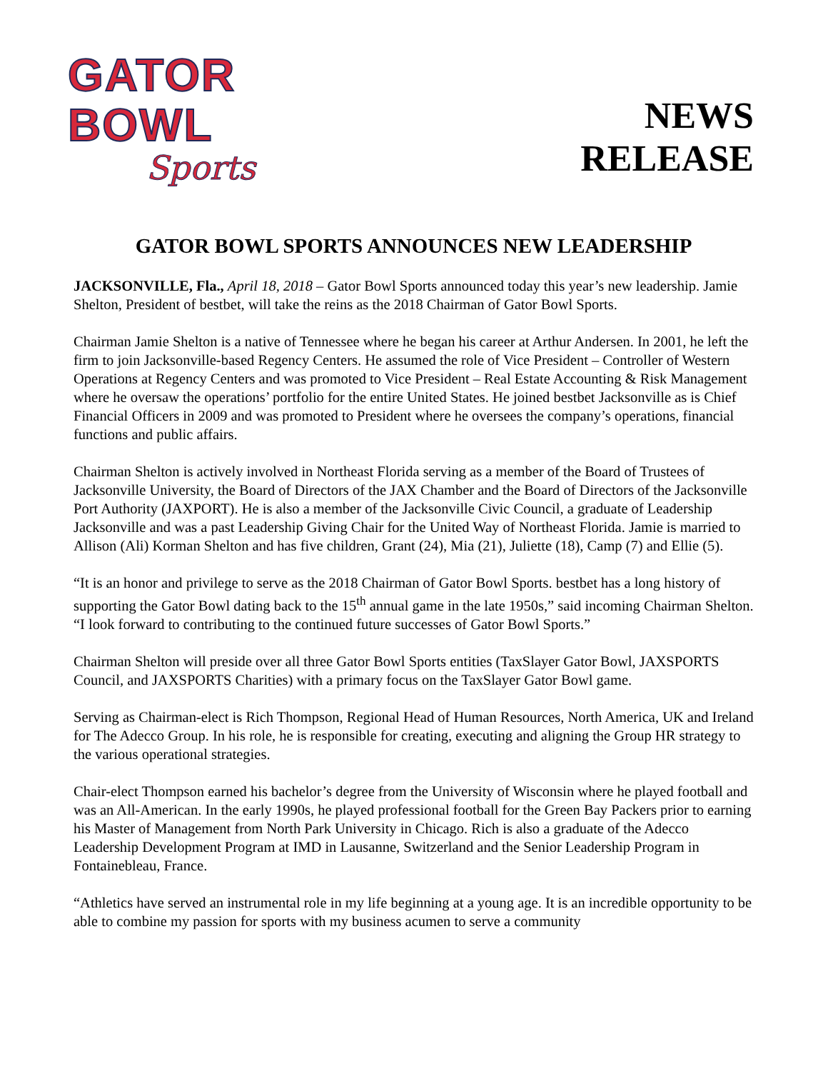GATOR BOWL
Sports
NEWS
RELEASE
GATOR BOWL SPORTS ANNOUNCES NEW LEADERSHIP
JACKSONVILLE, Fla., April 18, 2018 – Gator Bowl Sports announced today this year’s new leadership. Jamie Shelton, President of bestbet, will take the reins as the 2018 Chairman of Gator Bowl Sports.
Chairman Jamie Shelton is a native of Tennessee where he began his career at Arthur Andersen. In 2001, he left the firm to join Jacksonville-based Regency Centers. He assumed the role of Vice President – Controller of Western Operations at Regency Centers and was promoted to Vice President – Real Estate Accounting & Risk Management where he oversaw the operations’ portfolio for the entire United States. He joined bestbet Jacksonville as is Chief Financial Officers in 2009 and was promoted to President where he oversees the company’s operations, financial functions and public affairs.
Chairman Shelton is actively involved in Northeast Florida serving as a member of the Board of Trustees of Jacksonville University, the Board of Directors of the JAX Chamber and the Board of Directors of the Jacksonville Port Authority (JAXPORT). He is also a member of the Jacksonville Civic Council, a graduate of Leadership Jacksonville and was a past Leadership Giving Chair for the United Way of Northeast Florida. Jamie is married to Allison (Ali) Korman Shelton and has five children, Grant (24), Mia (21), Juliette (18), Camp (7) and Ellie (5).
“It is an honor and privilege to serve as the 2018 Chairman of Gator Bowl Sports. bestbet has a long history of supporting the Gator Bowl dating back to the 15<sup>th</sup> annual game in the late 1950s,” said incoming Chairman Shelton. “I look forward to contributing to the continued future successes of Gator Bowl Sports.”
Chairman Shelton will preside over all three Gator Bowl Sports entities (TaxSlayer Gator Bowl, JAXSPORTS Council, and JAXSPORTS Charities) with a primary focus on the TaxSlayer Gator Bowl game.
Serving as Chairman-elect is Rich Thompson, Regional Head of Human Resources, North America, UK and Ireland for The Adecco Group. In his role, he is responsible for creating, executing and aligning the Group HR strategy to the various operational strategies.
Chair-elect Thompson earned his bachelor’s degree from the University of Wisconsin where he played football and was an All-American. In the early 1990s, he played professional football for the Green Bay Packers prior to earning his Master of Management from North Park University in Chicago. Rich is also a graduate of the Adecco Leadership Development Program at IMD in Lausanne, Switzerland and the Senior Leadership Program in Fontainebleau, France.
“Athletics have served an instrumental role in my life beginning at a young age. It is an incredible opportunity to be able to combine my passion for sports with my business acumen to serve a community